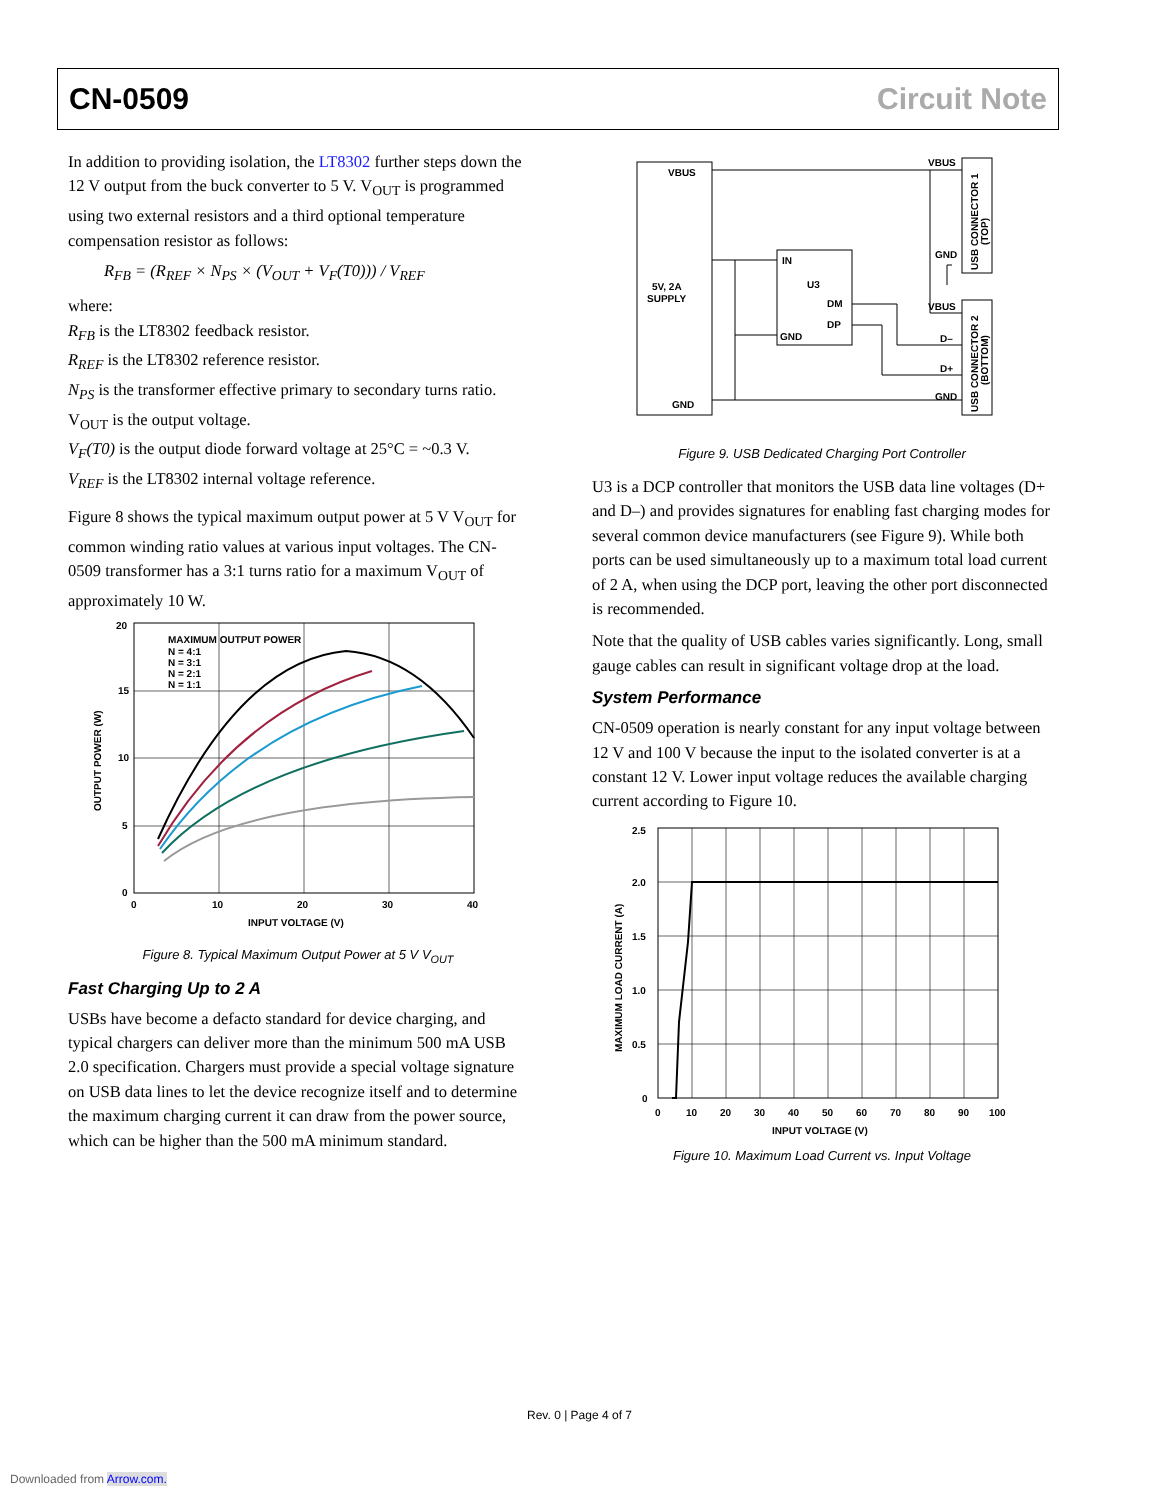CN-0509 Circuit Note
In addition to providing isolation, the LT8302 further steps down the 12 V output from the buck converter to 5 V. V<sub>OUT</sub> is programmed using two external resistors and a third optional temperature compensation resistor as follows:
R<sub>FB</sub> = (R<sub>REF</sub> × N<sub>PS</sub> × (V<sub>OUT</sub> + V<sub>F</sub>(T0))) / V<sub>REF</sub>
where:
R<sub>FB</sub> is the LT8302 feedback resistor.
R<sub>REF</sub> is the LT8302 reference resistor.
N<sub>PS</sub> is the transformer effective primary to secondary turns ratio.
V<sub>OUT</sub> is the output voltage.
V<sub>F</sub>(T0) is the output diode forward voltage at 25°C = ~0.3 V.
V<sub>REF</sub> is the LT8302 internal voltage reference.
Figure 8 shows the typical maximum output power at 5 V V<sub>OUT</sub> for common winding ratio values at various input voltages. The CN-0509 transformer has a 3:1 turns ratio for a maximum V<sub>OUT</sub> of approximately 10 W.
MAXIMUM OUTPUT POWER
N = 4:1
N = 3:1
N = 2:1
N = 1:1
20
15
10
5
0
0
10
20
30
40
INPUT VOLTAGE (V)
OUTPUT POWER (W)
Figure 8. Typical Maximum Output Power at 5 V V<sub>OUT</sub>
Fast Charging Up to 2 A
USBs have become a defacto standard for device charging, and typical chargers can deliver more than the minimum 500 mA USB 2.0 specification. Chargers must provide a special voltage signature on USB data lines to let the device recognize itself and to determine the maximum charging current it can draw from the power source, which can be higher than the 500 mA minimum standard.
VBUS
5V, 2A
SUPPLY
GND
IN
U3
DM
DP
GND
VBUS
GND
VBUS
D–
D+
GND
USB CONNECTOR 1
(TOP)
USB CONNECTOR 2
(BOTTOM)
Figure 9. USB Dedicated Charging Port Controller
U3 is a DCP controller that monitors the USB data line voltages (D+ and D–) and provides signatures for enabling fast charging modes for several common device manufacturers (see Figure 9). While both ports can be used simultaneously up to a maximum total load current of 2 A, when using the DCP port, leaving the other port disconnected is recommended.
Note that the quality of USB cables varies significantly. Long, small gauge cables can result in significant voltage drop at the load.
System Performance
CN-0509 operation is nearly constant for any input voltage between 12 V and 100 V because the input to the isolated converter is at a constant 12 V. Lower input voltage reduces the available charging current according to Figure 10.
2.5
2.0
1.5
1.0
0.5
0
0
10
20
30
40
50
60
70
80
90
100
INPUT VOLTAGE (V)
MAXIMUM LOAD CURRENT (A)
Figure 10. Maximum Load Current vs. Input Voltage
Rev. 0 | Page 4 of 7
Downloaded from Arrow.com.